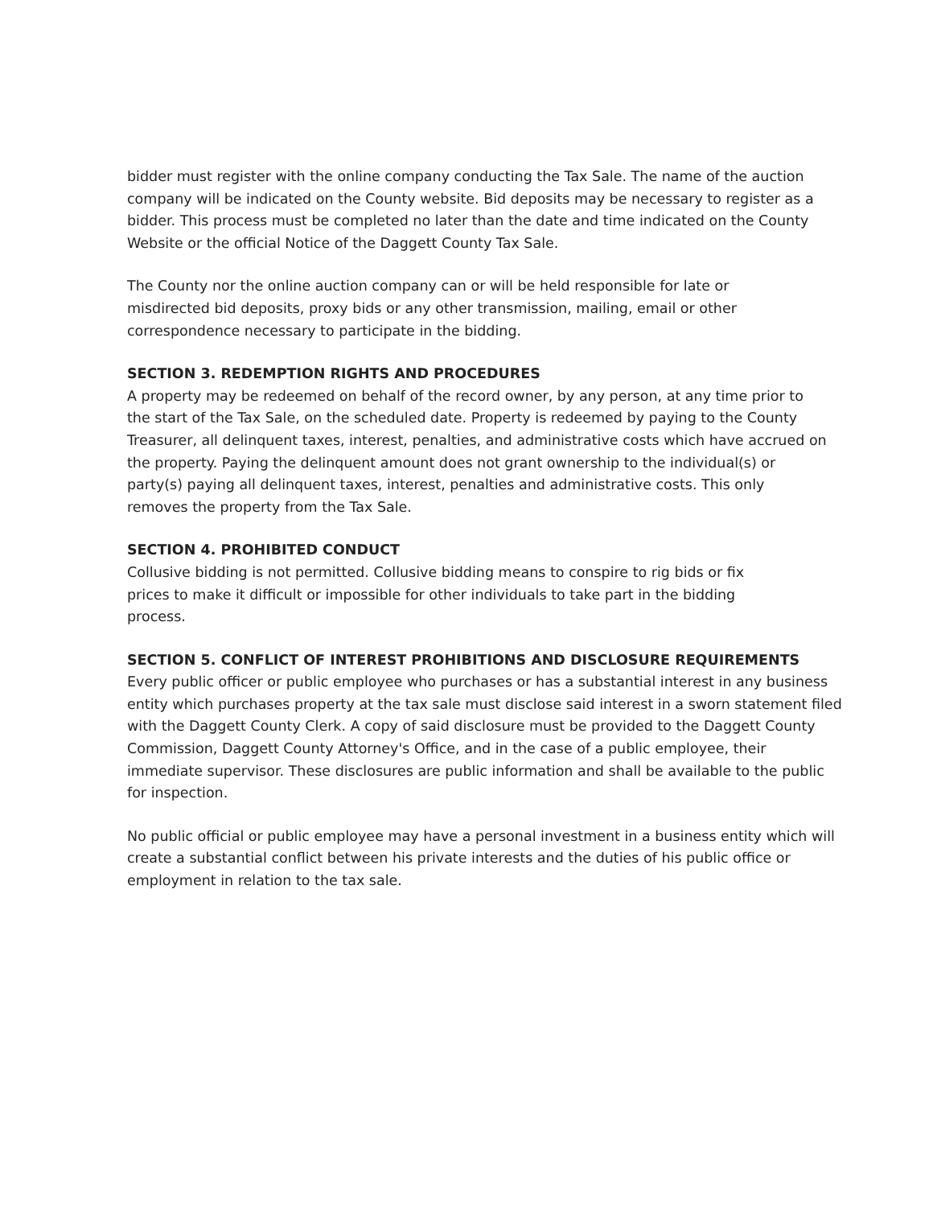bidder must register with the online company conducting the Tax Sale. The name of the auction company will be indicated on the County website. Bid deposits may be necessary to register as a bidder. This process must be completed no later than the date and time indicated on the County Website or the official Notice of the Daggett County Tax Sale.
The County nor the online auction company can or will be held responsible for late or misdirected bid deposits, proxy bids or any other transmission, mailing, email or other correspondence necessary to participate in the bidding.
SECTION 3. REDEMPTION RIGHTS AND PROCEDURES
A property may be redeemed on behalf of the record owner, by any person, at any time prior to the start of the Tax Sale, on the scheduled date. Property is redeemed by paying to the County Treasurer, all delinquent taxes, interest, penalties, and administrative costs which have accrued on the property. Paying the delinquent amount does not grant ownership to the individual(s) or party(s) paying all delinquent taxes, interest, penalties and administrative costs. This only removes the property from the Tax Sale.
SECTION 4. PROHIBITED CONDUCT
Collusive bidding is not permitted. Collusive bidding means to conspire to rig bids or fix prices to make it difficult or impossible for other individuals to take part in the bidding process.
SECTION 5. CONFLICT OF INTEREST PROHIBITIONS AND DISCLOSURE REQUIREMENTS
Every public officer or public employee who purchases or has a substantial interest in any business entity which purchases property at the tax sale must disclose said interest in a sworn statement filed with the Daggett County Clerk. A copy of said disclosure must be provided to the Daggett County Commission, Daggett County Attorney's Office, and in the case of a public employee, their immediate supervisor. These disclosures are public information and shall be available to the public for inspection.
No public official or public employee may have a personal investment in a business entity which will create a substantial conflict between his private interests and the duties of his public office or employment in relation to the tax sale.